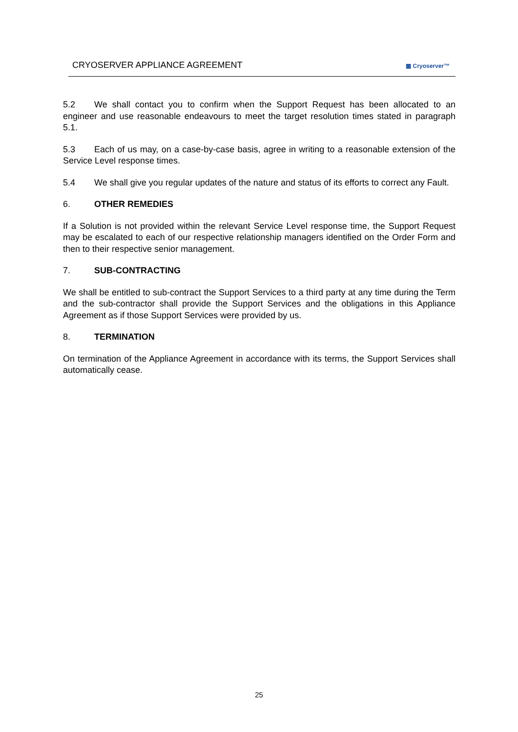CRYOSERVER APPLIANCE AGREEMENT
▦ Cryoserver™
5.2 We shall contact you to confirm when the Support Request has been allocated to an engineer and use reasonable endeavours to meet the target resolution times stated in paragraph 5.1.
5.3 Each of us may, on a case-by-case basis, agree in writing to a reasonable extension of the Service Level response times.
5.4 We shall give you regular updates of the nature and status of its efforts to correct any Fault.
6. OTHER REMEDIES
If a Solution is not provided within the relevant Service Level response time, the Support Request may be escalated to each of our respective relationship managers identified on the Order Form and then to their respective senior management.
7. SUB-CONTRACTING
We shall be entitled to sub-contract the Support Services to a third party at any time during the Term and the sub-contractor shall provide the Support Services and the obligations in this Appliance Agreement as if those Support Services were provided by us.
8. TERMINATION
On termination of the Appliance Agreement in accordance with its terms, the Support Services shall automatically cease.
25